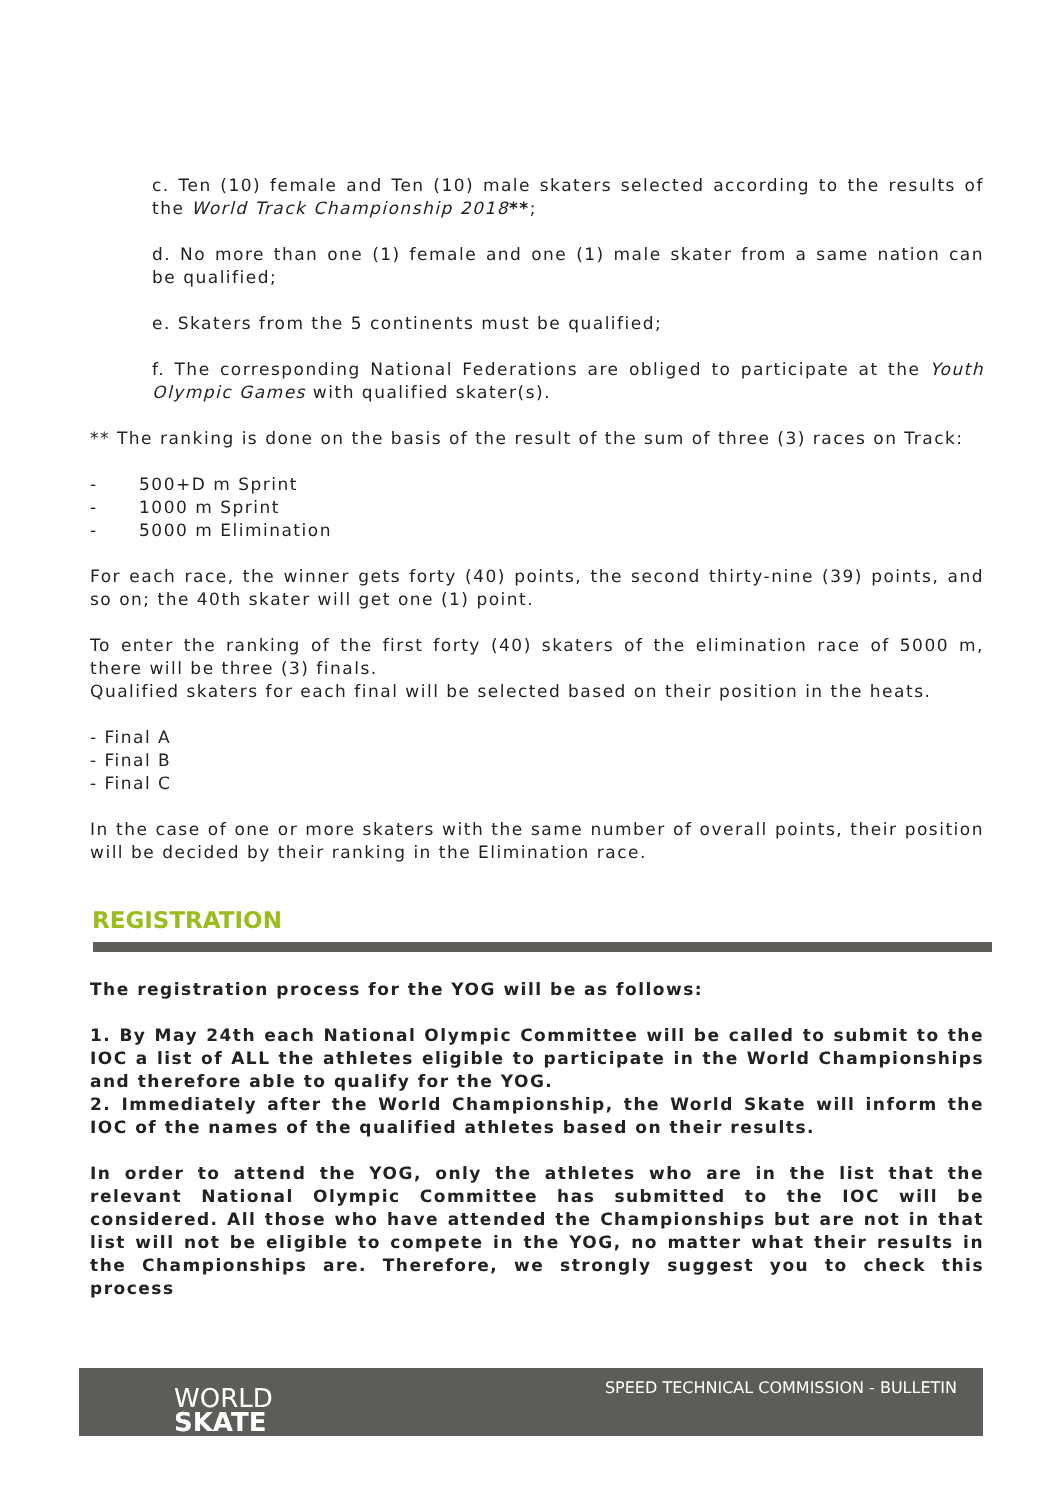c. Ten (10) female and Ten (10) male skaters selected according to the results of the World Track Championship 2018**;
d. No more than one (1) female and one (1) male skater from a same nation can be qualified;
e. Skaters from the 5 continents must be qualified;
f. The corresponding National Federations are obliged to participate at the Youth Olympic Games with qualified skater(s).
** The ranking is done on the basis of the result of the sum of three (3) races on Track:
- 500+D m Sprint
- 1000 m Sprint
- 5000 m Elimination
For each race, the winner gets forty (40) points, the second thirty-nine (39) points, and so on; the 40th skater will get one (1) point.
To enter the ranking of the first forty (40) skaters of the elimination race of 5000 m, there will be three (3) finals.
Qualified skaters for each final will be selected based on their position in the heats.
- Final A
- Final B
- Final C
In the case of one or more skaters with the same number of overall points, their position will be decided by their ranking in the Elimination race.
REGISTRATION
The registration process for the YOG will be as follows:
1. By May 24th each National Olympic Committee will be called to submit to the IOC a list of ALL the athletes eligible to participate in the World Championships and therefore able to qualify for the YOG.
2. Immediately after the World Championship, the World Skate will inform the IOC of the names of the qualified athletes based on their results.
In order to attend the YOG, only the athletes who are in the list that the relevant National Olympic Committee has submitted to the IOC will be considered. All those who have attended the Championships but are not in that list will not be eligible to compete in the YOG, no matter what their results in the Championships are. Therefore, we strongly suggest you to check this process
WORLD
SKATE
SPEED TECHNICAL COMMISSION - BULLETIN